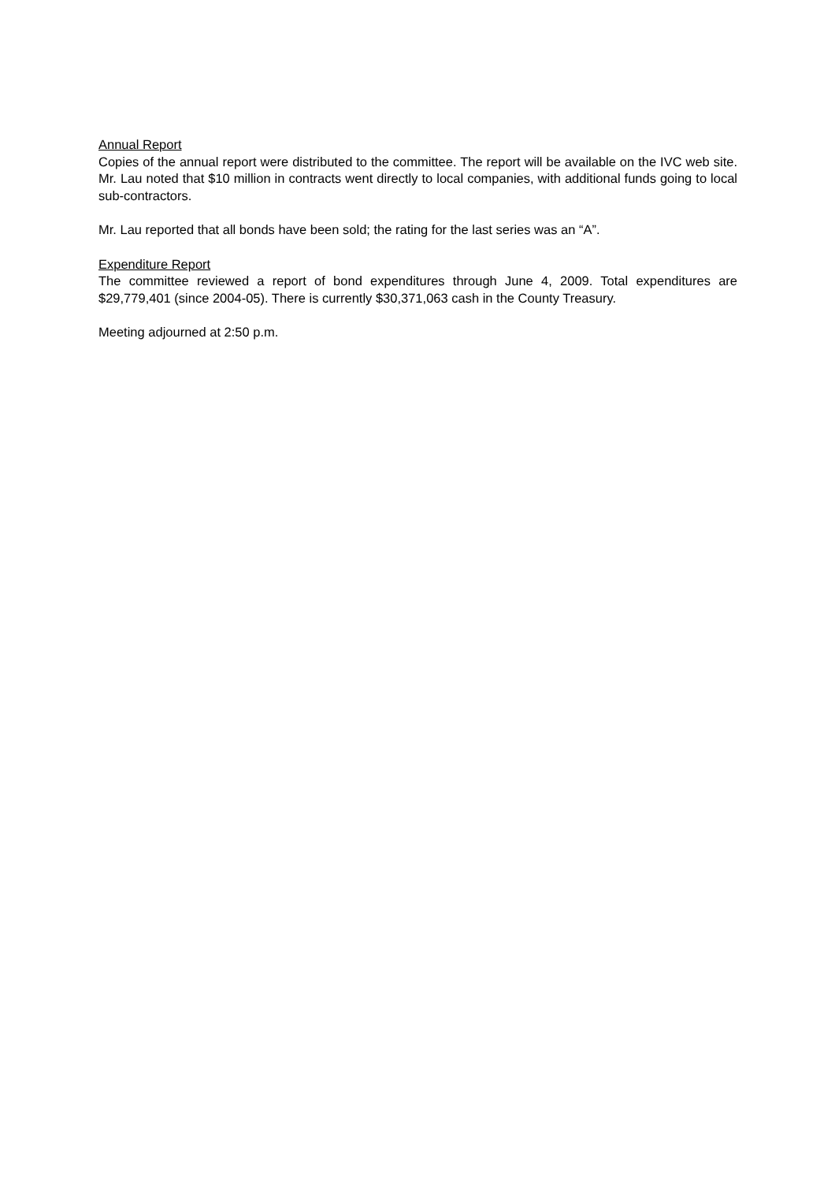Annual Report
Copies of the annual report were distributed to the committee. The report will be available on the IVC web site. Mr. Lau noted that $10 million in contracts went directly to local companies, with additional funds going to local sub-contractors.
Mr. Lau reported that all bonds have been sold; the rating for the last series was an “A”.
Expenditure Report
The committee reviewed a report of bond expenditures through June 4, 2009. Total expenditures are $29,779,401 (since 2004-05). There is currently $30,371,063 cash in the County Treasury.
Meeting adjourned at 2:50 p.m.